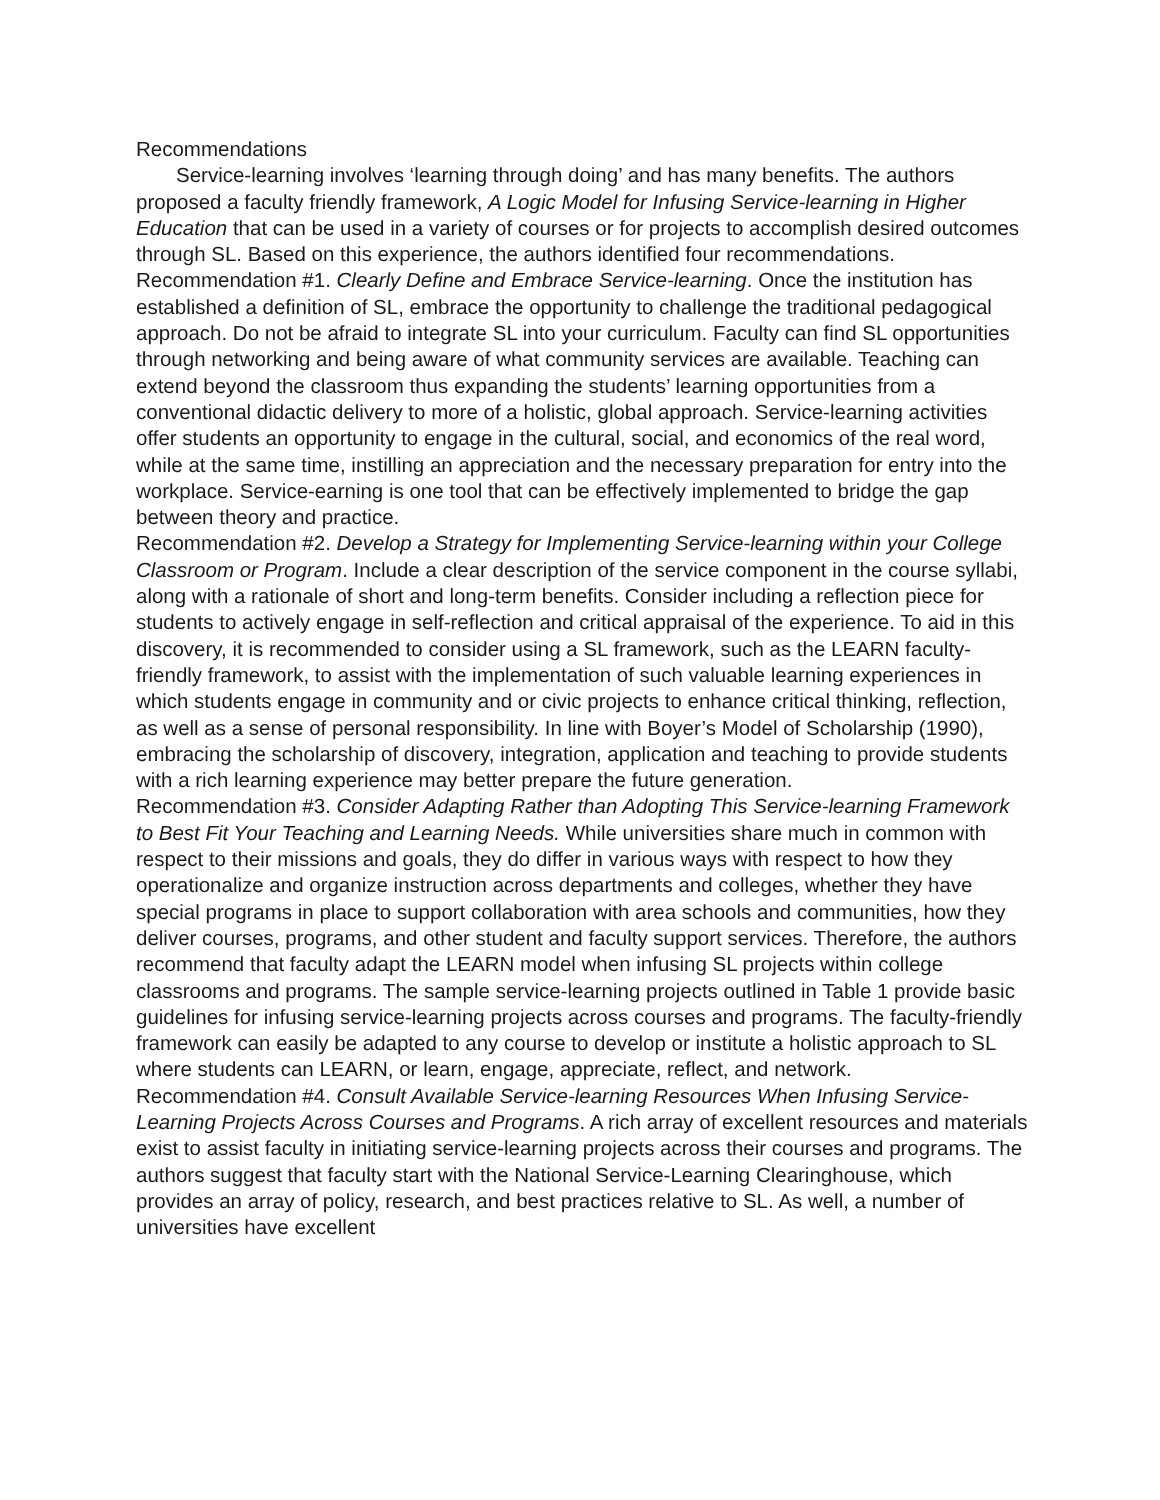Recommendations
Service-learning involves ‘learning through doing’ and has many benefits. The authors proposed a faculty friendly framework, A Logic Model for Infusing Service-learning in Higher Education that can be used in a variety of courses or for projects to accomplish desired outcomes through SL. Based on this experience, the authors identified four recommendations.
Recommendation #1. Clearly Define and Embrace Service-learning. Once the institution has established a definition of SL, embrace the opportunity to challenge the traditional pedagogical approach. Do not be afraid to integrate SL into your curriculum. Faculty can find SL opportunities through networking and being aware of what community services are available. Teaching can extend beyond the classroom thus expanding the students’ learning opportunities from a conventional didactic delivery to more of a holistic, global approach. Service-learning activities offer students an opportunity to engage in the cultural, social, and economics of the real word, while at the same time, instilling an appreciation and the necessary preparation for entry into the workplace. Service-earning is one tool that can be effectively implemented to bridge the gap between theory and practice.
Recommendation #2. Develop a Strategy for Implementing Service-learning within your College Classroom or Program. Include a clear description of the service component in the course syllabi, along with a rationale of short and long-term benefits. Consider including a reflection piece for students to actively engage in self-reflection and critical appraisal of the experience. To aid in this discovery, it is recommended to consider using a SL framework, such as the LEARN faculty-friendly framework, to assist with the implementation of such valuable learning experiences in which students engage in community and or civic projects to enhance critical thinking, reflection, as well as a sense of personal responsibility. In line with Boyer’s Model of Scholarship (1990), embracing the scholarship of discovery, integration, application and teaching to provide students with a rich learning experience may better prepare the future generation.
Recommendation #3. Consider Adapting Rather than Adopting This Service-learning Framework to Best Fit Your Teaching and Learning Needs. While universities share much in common with respect to their missions and goals, they do differ in various ways with respect to how they operationalize and organize instruction across departments and colleges, whether they have special programs in place to support collaboration with area schools and communities, how they deliver courses, programs, and other student and faculty support services. Therefore, the authors recommend that faculty adapt the LEARN model when infusing SL projects within college classrooms and programs. The sample service-learning projects outlined in Table 1 provide basic guidelines for infusing service-learning projects across courses and programs. The faculty-friendly framework can easily be adapted to any course to develop or institute a holistic approach to SL where students can LEARN, or learn, engage, appreciate, reflect, and network.
Recommendation #4. Consult Available Service-learning Resources When Infusing Service-Learning Projects Across Courses and Programs. A rich array of excellent resources and materials exist to assist faculty in initiating service-learning projects across their courses and programs. The authors suggest that faculty start with the National Service-Learning Clearinghouse, which provides an array of policy, research, and best practices relative to SL. As well, a number of universities have excellent